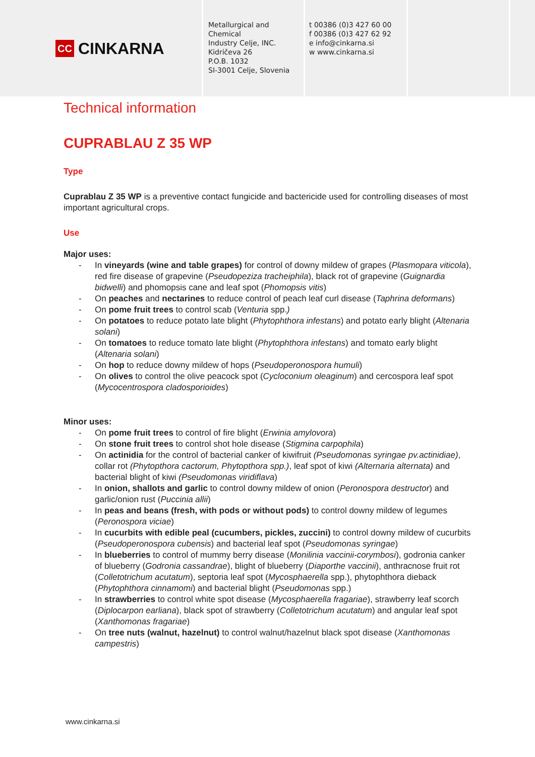CC CINKARNA
Metallurgical and Chemical
Industry Celje, INC.
Kidričeva 26
P.O.B. 1032
SI-3001 Celje, Slovenia
t 00386 (0)3 427 60 00
f 00386 (0)3 427 62 92
e info@cinkarna.si
w www.cinkarna.si
Technical information
CUPRABLAU Z 35 WP
Type
Cuprablau Z 35 WP is a preventive contact fungicide and bactericide used for controlling diseases of most important agricultural crops.
Use
Major uses:
- In vineyards (wine and table grapes) for control of downy mildew of grapes (Plasmopara viticola), red fire disease of grapevine (Pseudopeziza tracheiphila), black rot of grapevine (Guignardia bidwelli) and phomopsis cane and leaf spot (Phomopsis vitis)
- On peaches and nectarines to reduce control of peach leaf curl disease (Taphrina deformans)
- On pome fruit trees to control scab (Venturia spp.)
- On potatoes to reduce potato late blight (Phytophthora infestans) and potato early blight (Altenaria solani)
- On tomatoes to reduce tomato late blight (Phytophthora infestans) and tomato early blight (Altenaria solani)
- On hop to reduce downy mildew of hops (Pseudoperonospora humuli)
- On olives to control the olive peacock spot (Cycloconium oleaginum) and cercospora leaf spot (Mycocentrospora cladosporioides)
Minor uses:
- On pome fruit trees to control of fire blight (Erwinia amylovora)
- On stone fruit trees to control shot hole disease (Stigmina carpophila)
- On actinidia for the control of bacterial canker of kiwifruit (Pseudomonas syringae pv.actinidiae), collar rot (Phytopthora cactorum, Phytopthora spp.), leaf spot of kiwi (Alternaria alternata) and bacterial blight of kiwi (Pseudomonas viridiflava)
- In onion, shallots and garlic to control downy mildew of onion (Peronospora destructor) and garlic/onion rust (Puccinia allii)
- In peas and beans (fresh, with pods or without pods) to control downy mildew of legumes (Peronospora viciae)
- In cucurbits with edible peal (cucumbers, pickles, zuccini) to control downy mildew of cucurbits (Pseudoperonospora cubensis) and bacterial leaf spot (Pseudomonas syringae)
- In blueberries to control of mummy berry disease (Monilinia vaccinii-corymbosi), godronia canker of blueberry (Godronia cassandrae), blight of blueberry (Diaporthe vaccinii), anthracnose fruit rot (Colletotrichum acutatum), septoria leaf spot (Mycosphaerella spp.), phytophthora dieback (Phytophthora cinnamomi) and bacterial blight (Pseudomonas spp.)
- In strawberries to control white spot disease (Mycosphaerella fragariae), strawberry leaf scorch (Diplocarpon earliana), black spot of strawberry (Colletotrichum acutatum) and angular leaf spot (Xanthomonas fragariae)
- On tree nuts (walnut, hazelnut) to control walnut/hazelnut black spot disease (Xanthomonas campestris)
www.cinkarna.si